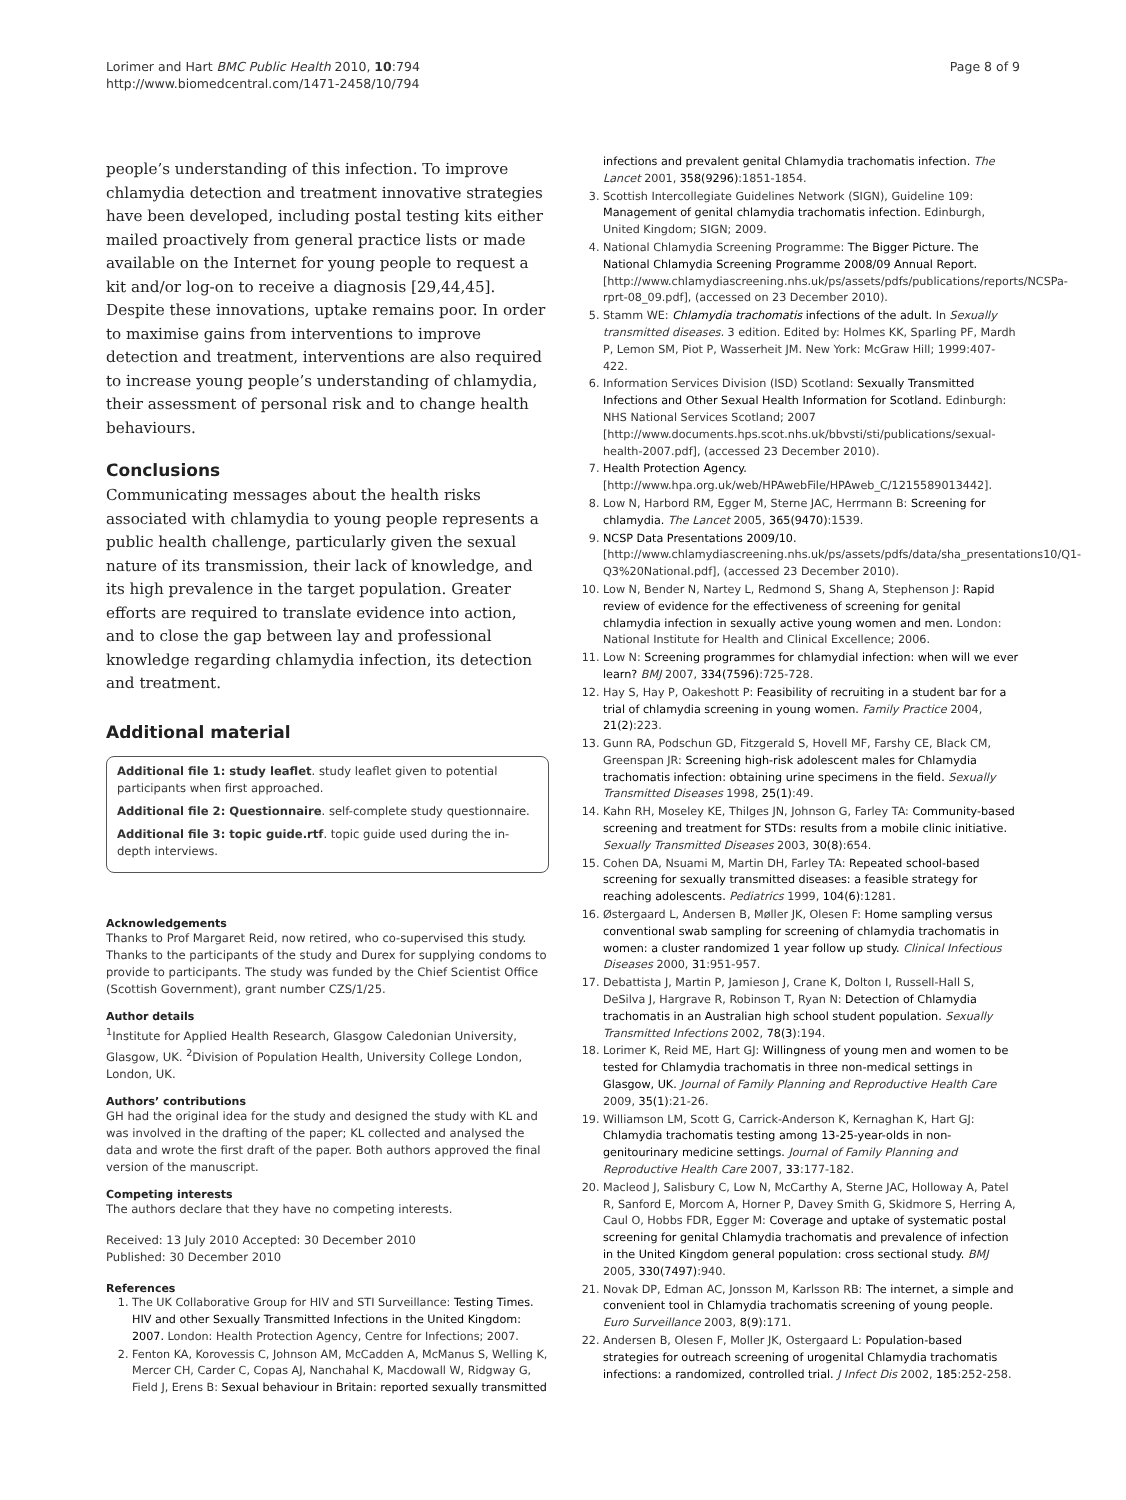Lorimer and Hart BMC Public Health 2010, 10:794
http://www.biomedcentral.com/1471-2458/10/794
Page 8 of 9
people’s understanding of this infection. To improve chlamydia detection and treatment innovative strategies have been developed, including postal testing kits either mailed proactively from general practice lists or made available on the Internet for young people to request a kit and/or log-on to receive a diagnosis [29,44,45]. Despite these innovations, uptake remains poor. In order to maximise gains from interventions to improve detection and treatment, interventions are also required to increase young people’s understanding of chlamydia, their assessment of personal risk and to change health behaviours.
Conclusions
Communicating messages about the health risks associated with chlamydia to young people represents a public health challenge, particularly given the sexual nature of its transmission, their lack of knowledge, and its high prevalence in the target population. Greater efforts are required to translate evidence into action, and to close the gap between lay and professional knowledge regarding chlamydia infection, its detection and treatment.
Additional material
Additional file 1: study leaflet. study leaflet given to potential participants when first approached.
Additional file 2: Questionnaire. self-complete study questionnaire.
Additional file 3: topic guide.rtf. topic guide used during the in-depth interviews.
Acknowledgements
Thanks to Prof Margaret Reid, now retired, who co-supervised this study. Thanks to the participants of the study and Durex for supplying condoms to provide to participants. The study was funded by the Chief Scientist Office (Scottish Government), grant number CZS/1/25.
Author details
<sup>1</sup> Institute for Applied Health Research, Glasgow Caledonian University, Glasgow, UK. <sup>2</sup>Division of Population Health, University College London, London, UK.
Authors’ contributions
GH had the original idea for the study and designed the study with KL and was involved in the drafting of the paper; KL collected and analysed the data and wrote the first draft of the paper. Both authors approved the final version of the manuscript.
Competing interests
The authors declare that they have no competing interests.
Received: 13 July 2010 Accepted: 30 December 2010
Published: 30 December 2010
References
1. The UK Collaborative Group for HIV and STI Surveillance: Testing Times. HIV and other Sexually Transmitted Infections in the United Kingdom: 2007. London: Health Protection Agency, Centre for Infections; 2007.
2. Fenton KA, Korovessis C, Johnson AM, McCadden A, McManus S, Welling K, Mercer CH, Carder C, Copas AJ, Nanchahal K, Macdowall W, Ridgway G, Field J, Erens B: Sexual behaviour in Britain: reported sexually transmitted
infections and prevalent genital Chlamydia trachomatis infection. The Lancet 2001, 358(9296):1851-1854.
3. Scottish Intercollegiate Guidelines Network (SIGN), Guideline 109: Management of genital chlamydia trachomatis infection. Edinburgh, United Kingdom; SIGN; 2009.
4. National Chlamydia Screening Programme: The Bigger Picture. The National Chlamydia Screening Programme 2008/09 Annual Report. [http://www.chlamydiascreening.nhs.uk/ps/assets/pdfs/publications/reports/NCSPa-rprt-08_09.pdf], (accessed on 23 December 2010).
5. Stamm WE: Chlamydia trachomatis infections of the adult. In Sexually transmitted diseases. 3 edition. Edited by: Holmes KK, Sparling PF, Mardh P, Lemon SM, Piot P, Wasserheit JM. New York: McGraw Hill; 1999:407-422.
6. Information Services Division (ISD) Scotland: Sexually Transmitted Infections and Other Sexual Health Information for Scotland. Edinburgh: NHS National Services Scotland; 2007 [http://www.documents.hps.scot.nhs.uk/bbvsti/sti/publications/sexual-health-2007.pdf], (accessed 23 December 2010).
7. Health Protection Agency. [http://www.hpa.org.uk/web/HPAwebFile/HPAweb_C/1215589013442].
8. Low N, Harbord RM, Egger M, Sterne JAC, Herrmann B: Screening for chlamydia. The Lancet 2005, 365(9470):1539.
9. NCSP Data Presentations 2009/10. [http://www.chlamydiascreening.nhs.uk/ps/assets/pdfs/data/sha_presentations10/Q1-Q3%20National.pdf], (accessed 23 December 2010).
10. Low N, Bender N, Nartey L, Redmond S, Shang A, Stephenson J: Rapid review of evidence for the effectiveness of screening for genital chlamydia infection in sexually active young women and men. London: National Institute for Health and Clinical Excellence; 2006.
11. Low N: Screening programmes for chlamydial infection: when will we ever learn? BMJ 2007, 334(7596):725-728.
12. Hay S, Hay P, Oakeshott P: Feasibility of recruiting in a student bar for a trial of chlamydia screening in young women. Family Practice 2004, 21(2):223.
13. Gunn RA, Podschun GD, Fitzgerald S, Hovell MF, Farshy CE, Black CM, Greenspan JR: Screening high-risk adolescent males for Chlamydia trachomatis infection: obtaining urine specimens in the field. Sexually Transmitted Diseases 1998, 25(1):49.
14. Kahn RH, Moseley KE, Thilges JN, Johnson G, Farley TA: Community-based screening and treatment for STDs: results from a mobile clinic initiative. Sexually Transmitted Diseases 2003, 30(8):654.
15. Cohen DA, Nsuami M, Martin DH, Farley TA: Repeated school-based screening for sexually transmitted diseases: a feasible strategy for reaching adolescents. Pediatrics 1999, 104(6):1281.
16. Østergaard L, Andersen B, Møller JK, Olesen F: Home sampling versus conventional swab sampling for screening of chlamydia trachomatis in women: a cluster randomized 1 year follow up study. Clinical Infectious Diseases 2000, 31:951-957.
17. Debattista J, Martin P, Jamieson J, Crane K, Dolton I, Russell-Hall S, DeSilva J, Hargrave R, Robinson T, Ryan N: Detection of Chlamydia trachomatis in an Australian high school student population. Sexually Transmitted Infections 2002, 78(3):194.
18. Lorimer K, Reid ME, Hart GJ: Willingness of young men and women to be tested for Chlamydia trachomatis in three non-medical settings in Glasgow, UK. Journal of Family Planning and Reproductive Health Care 2009, 35(1):21-26.
19. Williamson LM, Scott G, Carrick-Anderson K, Kernaghan K, Hart GJ: Chlamydia trachomatis testing among 13-25-year-olds in non-genitourinary medicine settings. Journal of Family Planning and Reproductive Health Care 2007, 33:177-182.
20. Macleod J, Salisbury C, Low N, McCarthy A, Sterne JAC, Holloway A, Patel R, Sanford E, Morcom A, Horner P, Davey Smith G, Skidmore S, Herring A, Caul O, Hobbs FDR, Egger M: Coverage and uptake of systematic postal screening for genital Chlamydia trachomatis and prevalence of infection in the United Kingdom general population: cross sectional study. BMJ 2005, 330(7497):940.
21. Novak DP, Edman AC, Jonsson M, Karlsson RB: The internet, a simple and convenient tool in Chlamydia trachomatis screening of young people. Euro Surveillance 2003, 8(9):171.
22. Andersen B, Olesen F, Moller JK, Ostergaard L: Population-based strategies for outreach screening of urogenital Chlamydia trachomatis infections: a randomized, controlled trial. J Infect Dis 2002, 185:252-258.